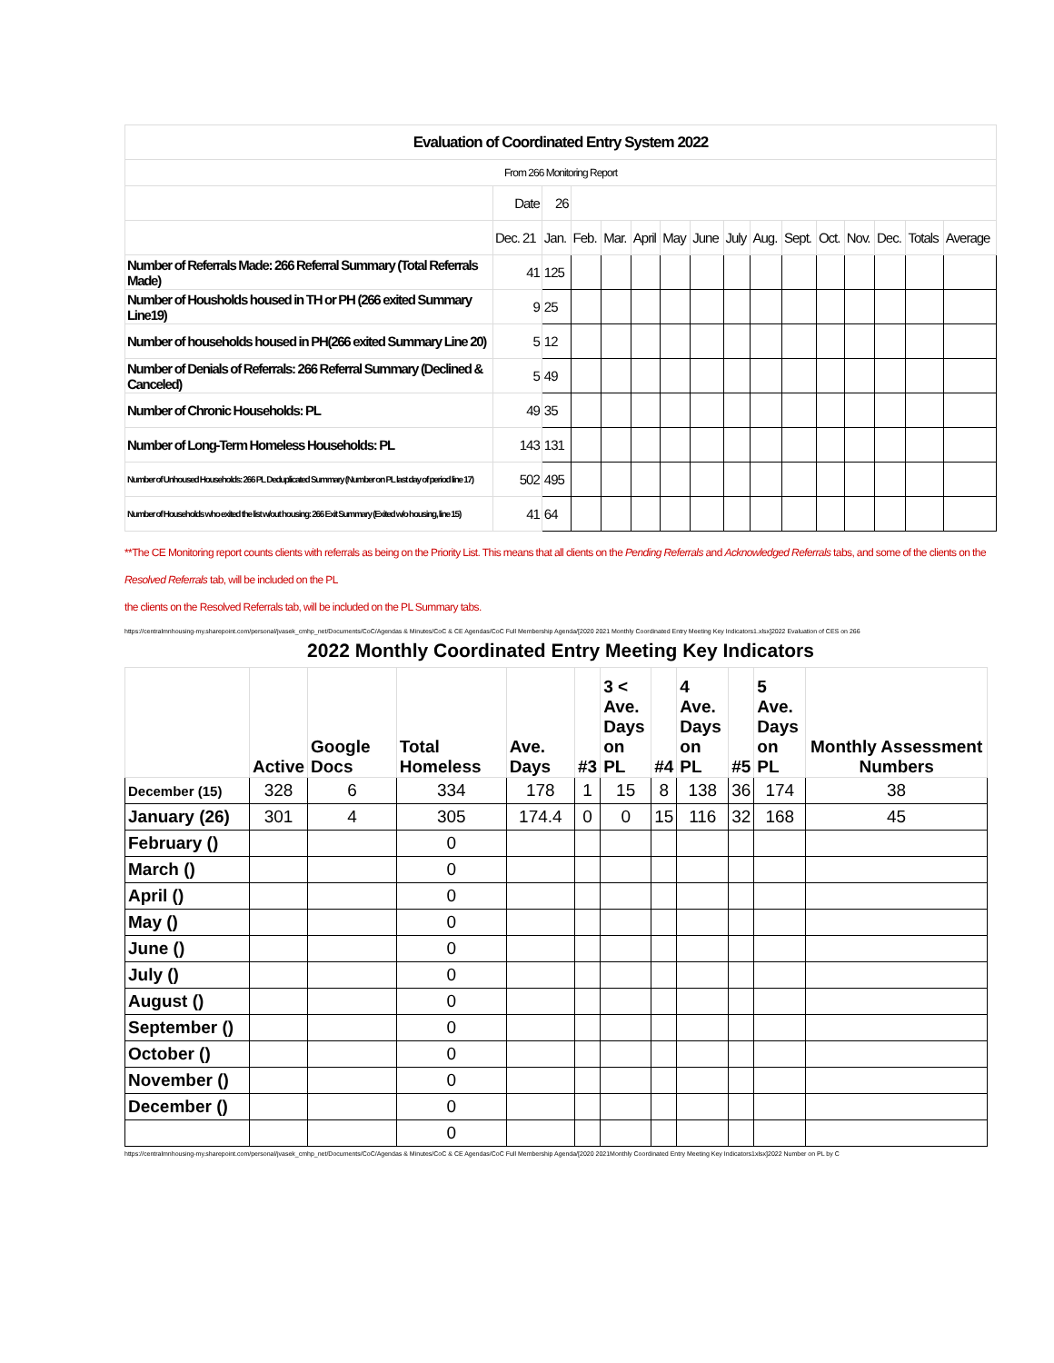| Evaluation of Coordinated Entry System 2022 | | | | | | | | | | | | | | | |
| From 266 Monitoring Report | | | | | | | | | | | | | | | |
| | Date | 26 | | | | | | | | | | | | | |
| | Dec. 21 | Jan. | Feb. | Mar. | April | May | June | July | Aug. | Sept. | Oct. | Nov. | Dec. | Totals | Average |
| Number of Referrals Made: 266 Referral Summary (Total Referrals Made) | 41 | 125 | | | | | | | | | | | | | |
| Number of Housholds housed in TH or PH (266 exited Summary Line19) | 9 | 25 | | | | | | | | | | | | | |
| Number of households housed in PH(266 exited Summary Line 20) | 5 | 12 | | | | | | | | | | | | | |
| Number of Denials of Referrals: 266 Referral Summary (Declined & Canceled) | 5 | 49 | | | | | | | | | | | | | |
| Number of Chronic Households: PL | 49 | 35 | | | | | | | | | | | | | |
| Number of Long-Term Homeless Households: PL | 143 | 131 | | | | | | | | | | | | | |
| Number of Unhoused Households: 266 PL Deduplicated Summary (Number on PL last day of period line 17) | 502 | 495 | | | | | | | | | | | | | |
| Number of Households who exited the list w/out housing: 266 Exit Summary (Exited w/o housing, line 15) | 41 | 64 | | | | | | | | | | | | | |
**The CE Monitoring report counts clients with referrals as being on the Priority List. This means that all clients on the Pending Referrals and Acknowledged Referrals tabs, and some of the clients on the Resolved Referrals tab, will be included on the PL
the clients on the Resolved Referrals tab, will be included on the PL Summary tabs.
https://centralmnhousing-my.sharepoint.com/personal/jvasek_cmhp_net/Documents/CoC/Agendas & Minutes/CoC & CE Agendas/CoC Full Membership Agenda/[2020 2021 Monthly Coordinated Entry Meeting Key Indicators1.xlsx]2022 Evaluation of CES on 266
2022 Monthly Coordinated Entry Meeting Key Indicators
| | Active | Google Docs | Total Homeless | Ave. Days | #3 | 3 < Ave. Days on PL | #4 | 4 Ave. Days on PL | #5 | 5 Ave. Days on PL | Monthly Assessment Numbers |
| --- | --- | --- | --- | --- | --- | --- | --- | --- | --- | --- | --- |
| December (15) | 328 | 6 | 334 | 178 | 1 | 15 | 8 | 138 | 36 | 174 | 38 |
| January (26) | 301 | 4 | 305 | 174.4 | 0 | 0 | 15 | 116 | 32 | 168 | 45 |
| February () | | | 0 | | | | | | | | |
| March () | | | 0 | | | | | | | | |
| April () | | | 0 | | | | | | | | |
| May () | | | 0 | | | | | | | | |
| June () | | | 0 | | | | | | | | |
| July () | | | 0 | | | | | | | | |
| August () | | | 0 | | | | | | | | |
| September () | | | 0 | | | | | | | | |
| October () | | | 0 | | | | | | | | |
| November () | | | 0 | | | | | | | | |
| December () | | | 0 | | | | | | | | |
| | | | 0 | | | | | | | | |
https://centralmnhousing-my.sharepoint.com/personal/jvasek_cmhp_net/Documents/CoC/Agendas & Minutes/CoC & CE Agendas/CoC Full Membership Agenda/[2020 2021Monthly Coordinated Entry Meeting Key Indicators1xlsx]2022 Number on PL by C